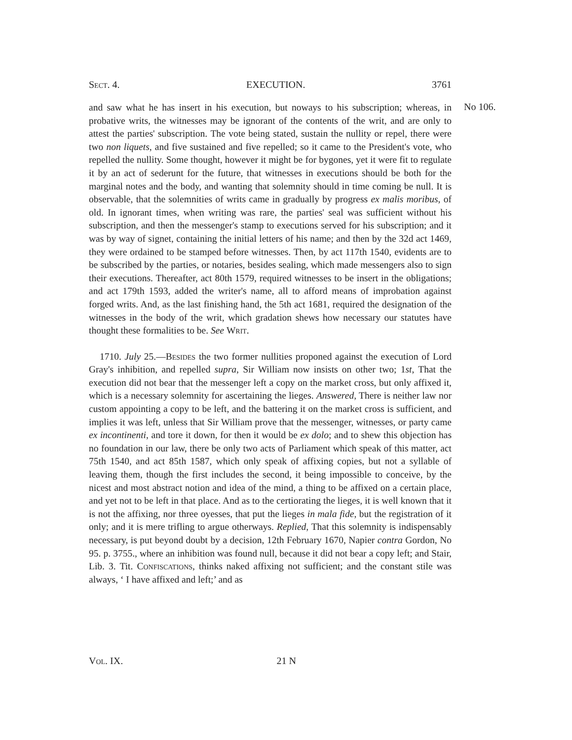Sect. 4. EXECUTION. 3761
No 106.
and saw what he has insert in his execution, but noways to his subscription; whereas, in probative writs, the witnesses may be ignorant of the contents of the writ, and are only to attest the parties' subscription. The vote being stated, sustain the nullity or repel, there were two non liquets, and five sustained and five repelled; so it came to the President's vote, who repelled the nullity. Some thought, however it might be for bygones, yet it were fit to regulate it by an act of sederunt for the future, that witnesses in executions should be both for the marginal notes and the body, and wanting that solemnity should in time coming be null. It is observable, that the solemnities of writs came in gradually by progress ex malis moribus, of old. In ignorant times, when writing was rare, the parties' seal was sufficient without his subscription, and then the messenger's stamp to executions served for his subscription; and it was by way of signet, containing the initial letters of his name; and then by the 32d act 1469, they were ordained to be stamped before witnesses. Then, by act 117th 1540, evidents are to be subscribed by the parties, or notaries, besides sealing, which made messengers also to sign their executions. Thereafter, act 80th 1579, required witnesses to be insert in the obligations; and act 179th 1593, added the writer's name, all to afford means of improbation against forged writs. And, as the last finishing hand, the 5th act 1681, required the designation of the witnesses in the body of the writ, which gradation shews how necessary our statutes have thought these formalities to be. See Writ.
1710. July 25.—Besides the two former nullities proponed against the execution of Lord Gray's inhibition, and repelled supra, Sir William now insists on other two; 1st, That the execution did not bear that the messenger left a copy on the market cross, but only affixed it, which is a necessary solemnity for ascertaining the lieges. Answered, There is neither law nor custom appointing a copy to be left, and the battering it on the market cross is sufficient, and implies it was left, unless that Sir William prove that the messenger, witnesses, or party came ex incontinenti, and tore it down, for then it would be ex dolo; and to shew this objection has no foundation in our law, there be only two acts of Parliament which speak of this matter, act 75th 1540, and act 85th 1587, which only speak of affixing copies, but not a syllable of leaving them, though the first includes the second, it being impossible to conceive, by the nicest and most abstract notion and idea of the mind, a thing to be affixed on a certain place, and yet not to be left in that place. And as to the certiorating the lieges, it is well known that it is not the affixing, nor three oyesses, that put the lieges in mala fide, but the registration of it only; and it is mere trifling to argue otherways. Replied, That this solemnity is indispensably necessary, is put beyond doubt by a decision, 12th February 1670, Napier contra Gordon, No 95. p. 3755., where an inhibition was found null, because it did not bear a copy left; and Stair, Lib. 3. Tit. Confiscations, thinks naked affixing not sufficient; and the constant stile was always, ‘ I have affixed and left;’ and as
Vol. IX. 21 N